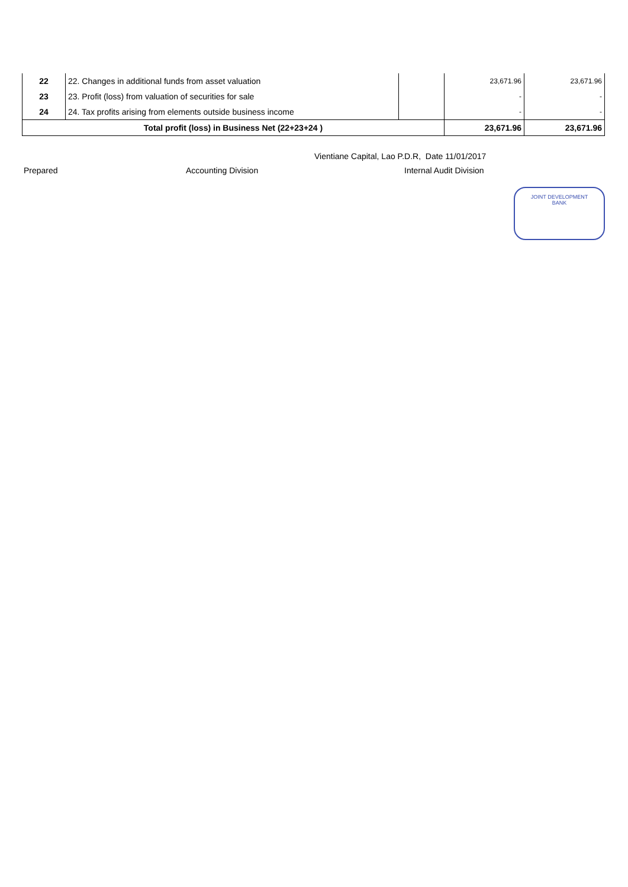| 22 | 22. Changes in additional funds from asset valuation | | 23,671.96 | 23,671.96 |
| 23 | 23. Profit (loss) from valuation of securities for sale | | - | - |
| 24 | 24. Tax profits arising from elements outside business income | | - | - |
| Total profit (loss) in Business Net (22+23+24 ) | | | 23,671.96 | 23,671.96 |
Vientiane Capital, Lao P.D.R, Date 11/01/2017
Prepared Accounting Division Internal Audit Division
JOINT DEVELOPMENT
BANK